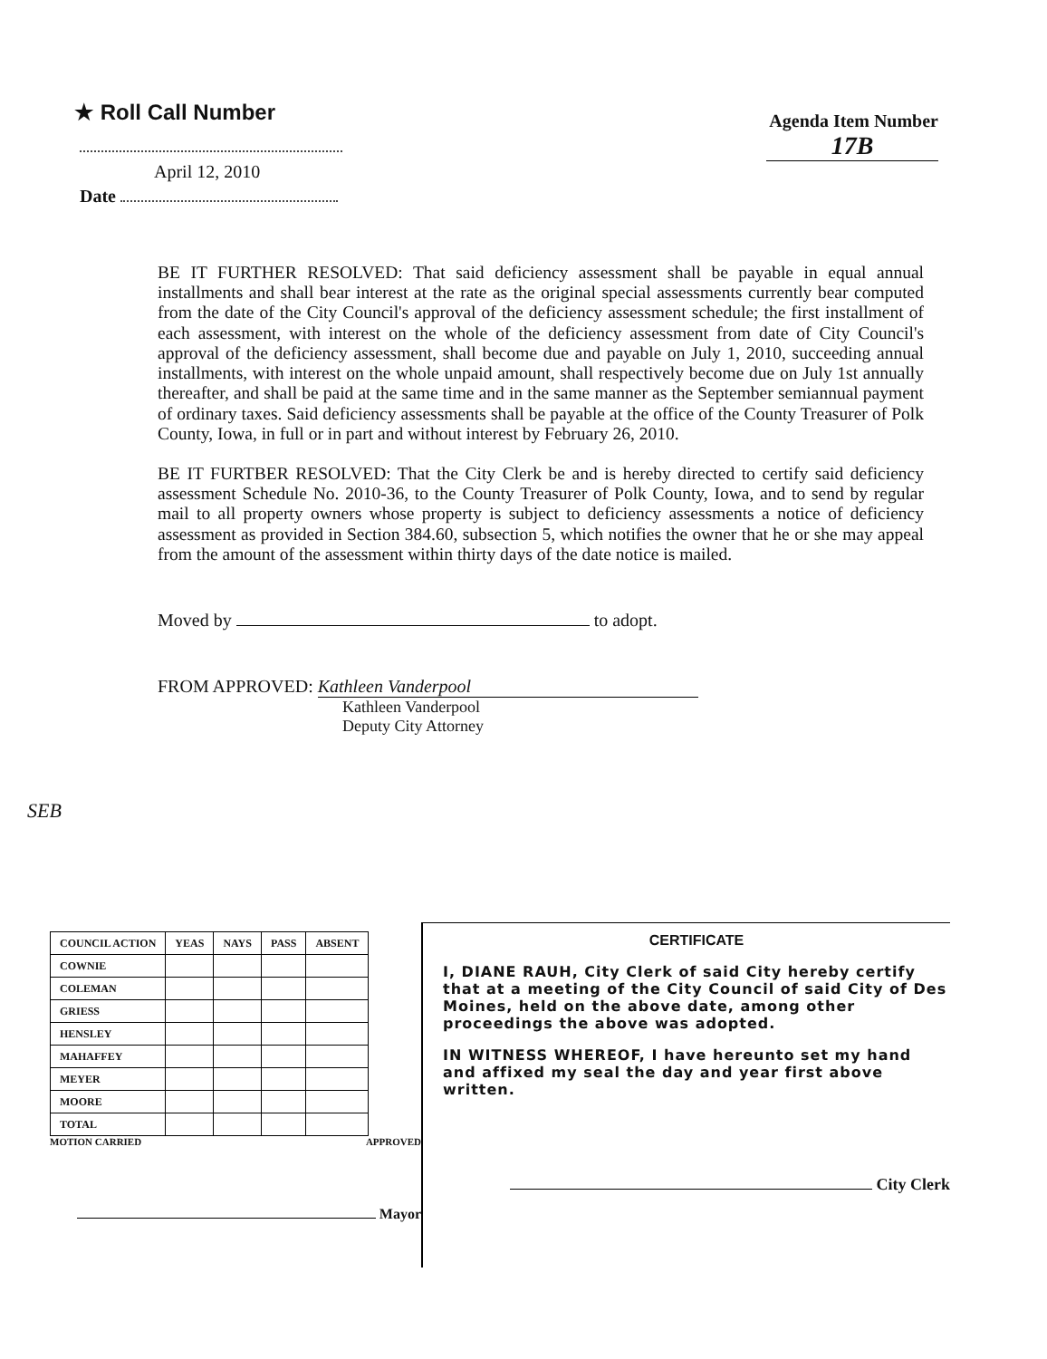★ Roll Call Number
Agenda Item Number
17B
April 12, 2010
Date
BE IT FURTHER RESOLVED: That said deficiency assessment shall be payable in equal annual installments and shall bear interest at the rate as the original special assessments currently bear computed from the date of the City Council's approval of the deficiency assessment schedule; the first installment of each assessment, with interest on the whole of the deficiency assessment from date of City Council's approval of the deficiency assessment, shall become due and payable on July 1, 2010, succeeding annual installments, with interest on the whole unpaid amount, shall respectively become due on July 1st annually thereafter, and shall be paid at the same time and in the same manner as the September semiannual payment of ordinary taxes. Said deficiency assessments shall be payable at the office of the County Treasurer of Polk County, Iowa, in full or in part and without interest by February 26, 2010.
BE IT FURTBER RESOLVED: That the City Clerk be and is hereby directed to certify said deficiency assessment Schedule No. 2010-36, to the County Treasurer of Polk County, Iowa, and to send by regular mail to all property owners whose property is subject to deficiency assessments a notice of deficiency assessment as provided in Section 384.60, subsection 5, which notifies the owner that he or she may appeal from the amount of the assessment within thirty days of the date notice is mailed.
Moved by to adopt.
FROM APPROVED: Kathleen Vanderpool
Kathleen Vanderpool
Deputy City Attorney
SEB
| COUNCIL ACTION | YEAS | NAYS | PASS | ABSENT |
| --- | --- | --- | --- | --- |
| COWNIE | | | | |
| COLEMAN | | | | |
| GRIESS | | | | |
| HENSLEY | | | | |
| MAHAFFEY | | | | |
| MEYER | | | | |
| MOORE | | | | |
| TOTAL | | | | |
MOTION CARRIED APPROVED
Mayor
CERTIFICATE
I, DIANE RAUH, City Clerk of said City hereby certify that at a meeting of the City Council of said City of Des Moines, held on the above date, among other proceedings the above was adopted.
IN WITNESS WHEREOF, I have hereunto set my hand and affixed my seal the day and year first above written.
City Clerk